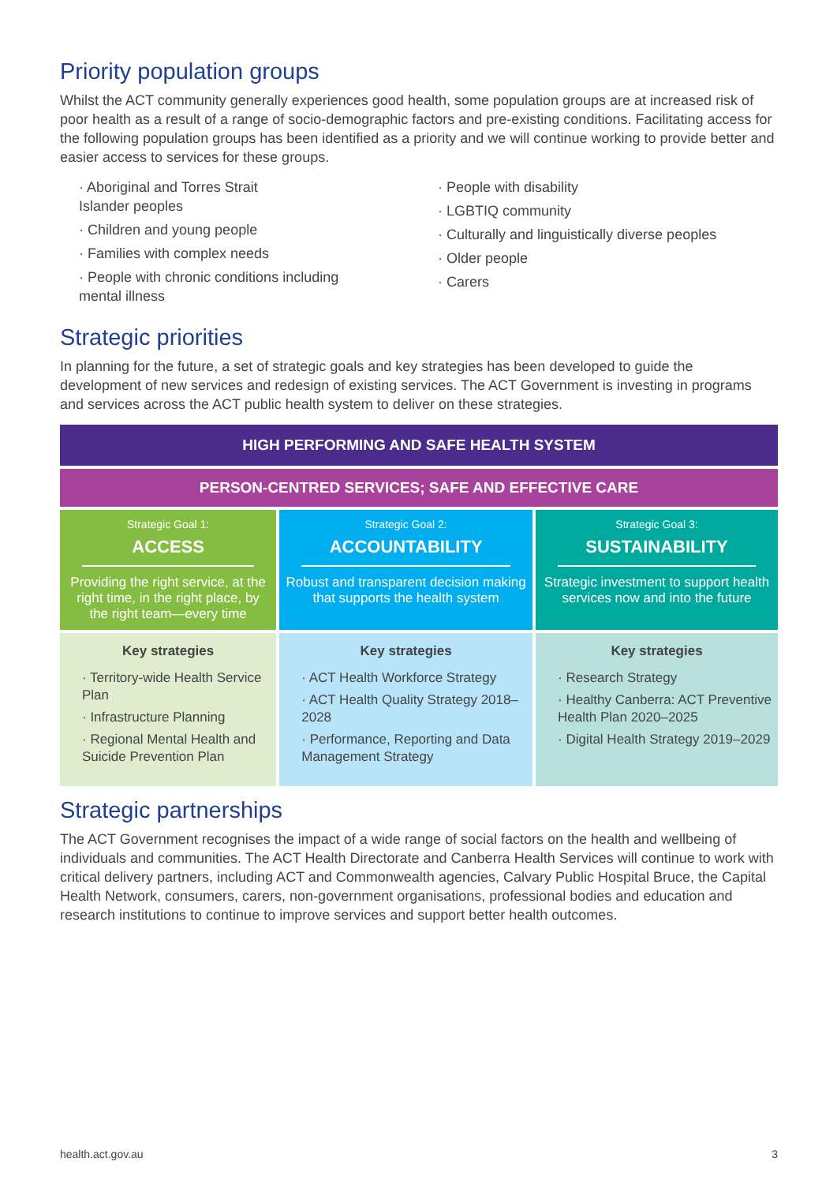Priority population groups
Whilst the ACT community generally experiences good health, some population groups are at increased risk of poor health as a result of a range of socio-demographic factors and pre-existing conditions. Facilitating access for the following population groups has been identified as a priority and we will continue working to provide better and easier access to services for these groups.
· Aboriginal and Torres Strait
Islander peoples
· Children and young people
· Families with complex needs
· People with chronic conditions including
mental illness
· People with disability
· LGBTIQ community
· Culturally and linguistically diverse peoples
· Older people
· Carers
Strategic priorities
In planning for the future, a set of strategic goals and key strategies has been developed to guide the development of new services and redesign of existing services. The ACT Government is investing in programs and services across the ACT public health system to deliver on these strategies.
| HIGH PERFORMING AND SAFE HEALTH SYSTEM | | |
| PERSON-CENTRED SERVICES; SAFE AND EFFECTIVE CARE | | |
| Strategic Goal 1: ACCESS Providing the right service, at the right time, in the right place, by the right team—every time | Strategic Goal 2: ACCOUNTABILITY Robust and transparent decision making that supports the health system | Strategic Goal 3: SUSTAINABILITY Strategic investment to support health services now and into the future |
| Key strategies · Territory-wide Health Service Plan · Infrastructure Planning · Regional Mental Health and Suicide Prevention Plan | Key strategies · ACT Health Workforce Strategy · ACT Health Quality Strategy 2018–2028 · Performance, Reporting and Data Management Strategy | Key strategies · Research Strategy · Healthy Canberra: ACT Preventive Health Plan 2020–2025 · Digital Health Strategy 2019–2029 |
Strategic partnerships
The ACT Government recognises the impact of a wide range of social factors on the health and wellbeing of individuals and communities. The ACT Health Directorate and Canberra Health Services will continue to work with critical delivery partners, including ACT and Commonwealth agencies, Calvary Public Hospital Bruce, the Capital Health Network, consumers, carers, non-government organisations, professional bodies and education and research institutions to continue to improve services and support better health outcomes.
health.act.gov.au 3